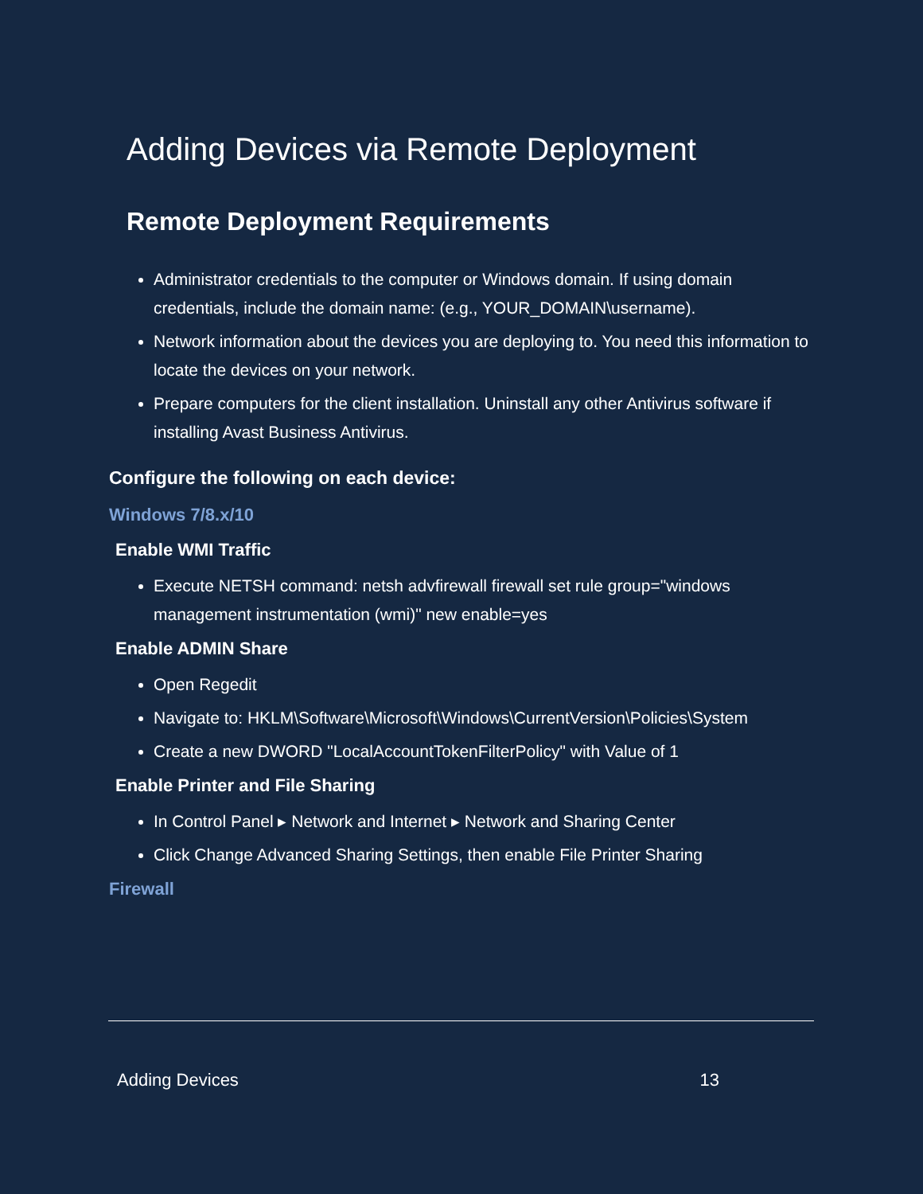Adding Devices via Remote Deployment
Remote Deployment Requirements
Administrator credentials to the computer or Windows domain. If using domain credentials, include the domain name: (e.g., YOUR_DOMAIN\username).
Network information about the devices you are deploying to. You need this information to locate the devices on your network.
Prepare computers for the client installation. Uninstall any other Antivirus software if installing Avast Business Antivirus.
Configure the following on each device:
Windows 7/8.x/10
Enable WMI Traffic
Execute NETSH command: netsh advfirewall firewall set rule group="windows management instrumentation (wmi)" new enable=yes
Enable ADMIN Share
Open Regedit
Navigate to: HKLM\Software\Microsoft\Windows\CurrentVersion\Policies\System
Create a new DWORD "LocalAccountTokenFilterPolicy" with Value of 1
Enable Printer and File Sharing
In Control Panel ▸ Network and Internet ▸ Network and Sharing Center
Click Change Advanced Sharing Settings, then enable File Printer Sharing
Firewall
Adding Devices 13